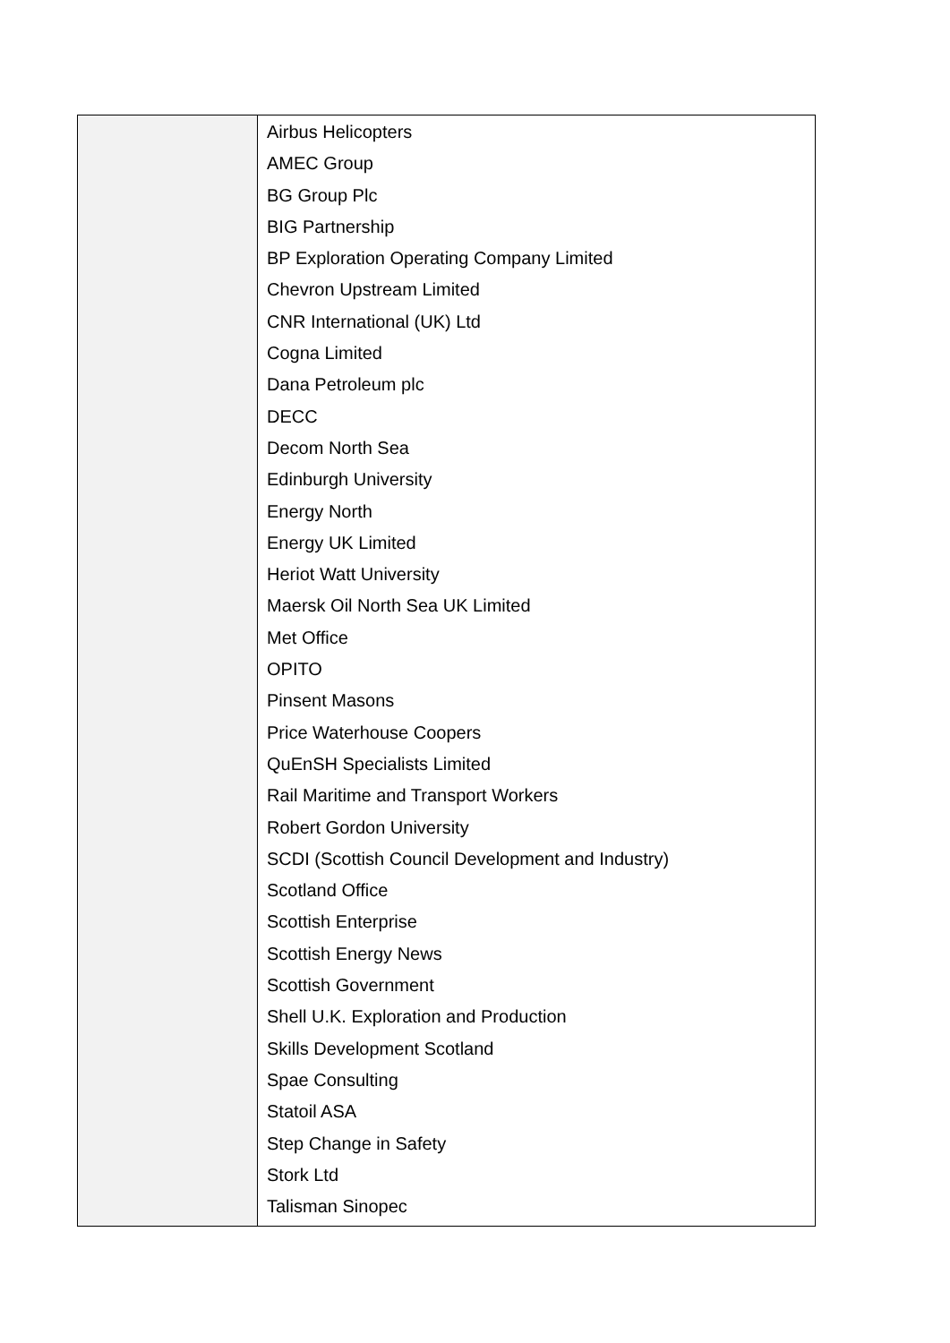| | Airbus Helicopters AMEC Group BG Group Plc BIG Partnership BP Exploration Operating Company Limited Chevron Upstream Limited CNR International (UK) Ltd Cogna Limited Dana Petroleum plc DECC Decom North Sea Edinburgh University Energy North Energy UK Limited Heriot Watt University Maersk Oil North Sea UK Limited Met Office OPITO Pinsent Masons Price Waterhouse Coopers QuEnSH Specialists Limited Rail Maritime and Transport Workers Robert Gordon University SCDI (Scottish Council Development and Industry) Scotland Office Scottish Enterprise Scottish Energy News Scottish Government Shell U.K. Exploration and Production Skills Development Scotland Spae Consulting Statoil ASA Step Change in Safety Stork Ltd Talisman Sinopec |